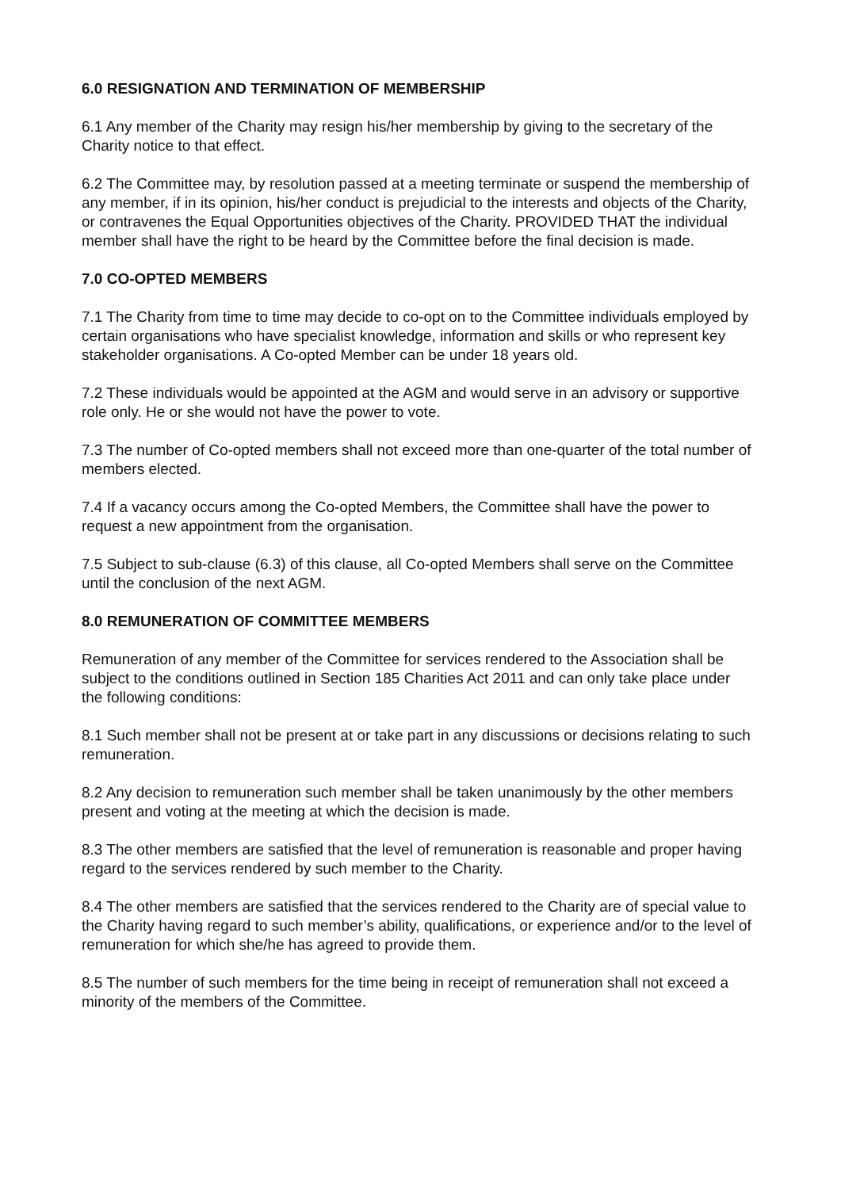6.0 RESIGNATION AND TERMINATION OF MEMBERSHIP
6.1 Any member of the Charity may resign his/her membership by giving to the secretary of the Charity notice to that effect.
6.2 The Committee may, by resolution passed at a meeting terminate or suspend the membership of any member, if in its opinion, his/her conduct is prejudicial to the interests and objects of the Charity, or contravenes the Equal Opportunities objectives of the Charity. PROVIDED THAT the individual member shall have the right to be heard by the Committee before the final decision is made.
7.0 CO-OPTED MEMBERS
7.1 The Charity from time to time may decide to co-opt on to the Committee individuals employed by certain organisations who have specialist knowledge, information and skills or who represent key stakeholder organisations. A Co-opted Member can be under 18 years old.
7.2 These individuals would be appointed at the AGM and would serve in an advisory or supportive role only. He or she would not have the power to vote.
7.3 The number of Co-opted members shall not exceed more than one-quarter of the total number of members elected.
7.4 If a vacancy occurs among the Co-opted Members, the Committee shall have the power to request a new appointment from the organisation.
7.5 Subject to sub-clause (6.3) of this clause, all Co-opted Members shall serve on the Committee until the conclusion of the next AGM.
8.0 REMUNERATION OF COMMITTEE MEMBERS
Remuneration of any member of the Committee for services rendered to the Association shall be subject to the conditions outlined in Section 185 Charities Act 2011 and can only take place under the following conditions:
8.1 Such member shall not be present at or take part in any discussions or decisions relating to such remuneration.
8.2 Any decision to remuneration such member shall be taken unanimously by the other members present and voting at the meeting at which the decision is made.
8.3 The other members are satisfied that the level of remuneration is reasonable and proper having regard to the services rendered by such member to the Charity.
8.4 The other members are satisfied that the services rendered to the Charity are of special value to the Charity having regard to such member’s ability, qualifications, or experience and/or to the level of remuneration for which she/he has agreed to provide them.
8.5 The number of such members for the time being in receipt of remuneration shall not exceed a minority of the members of the Committee.